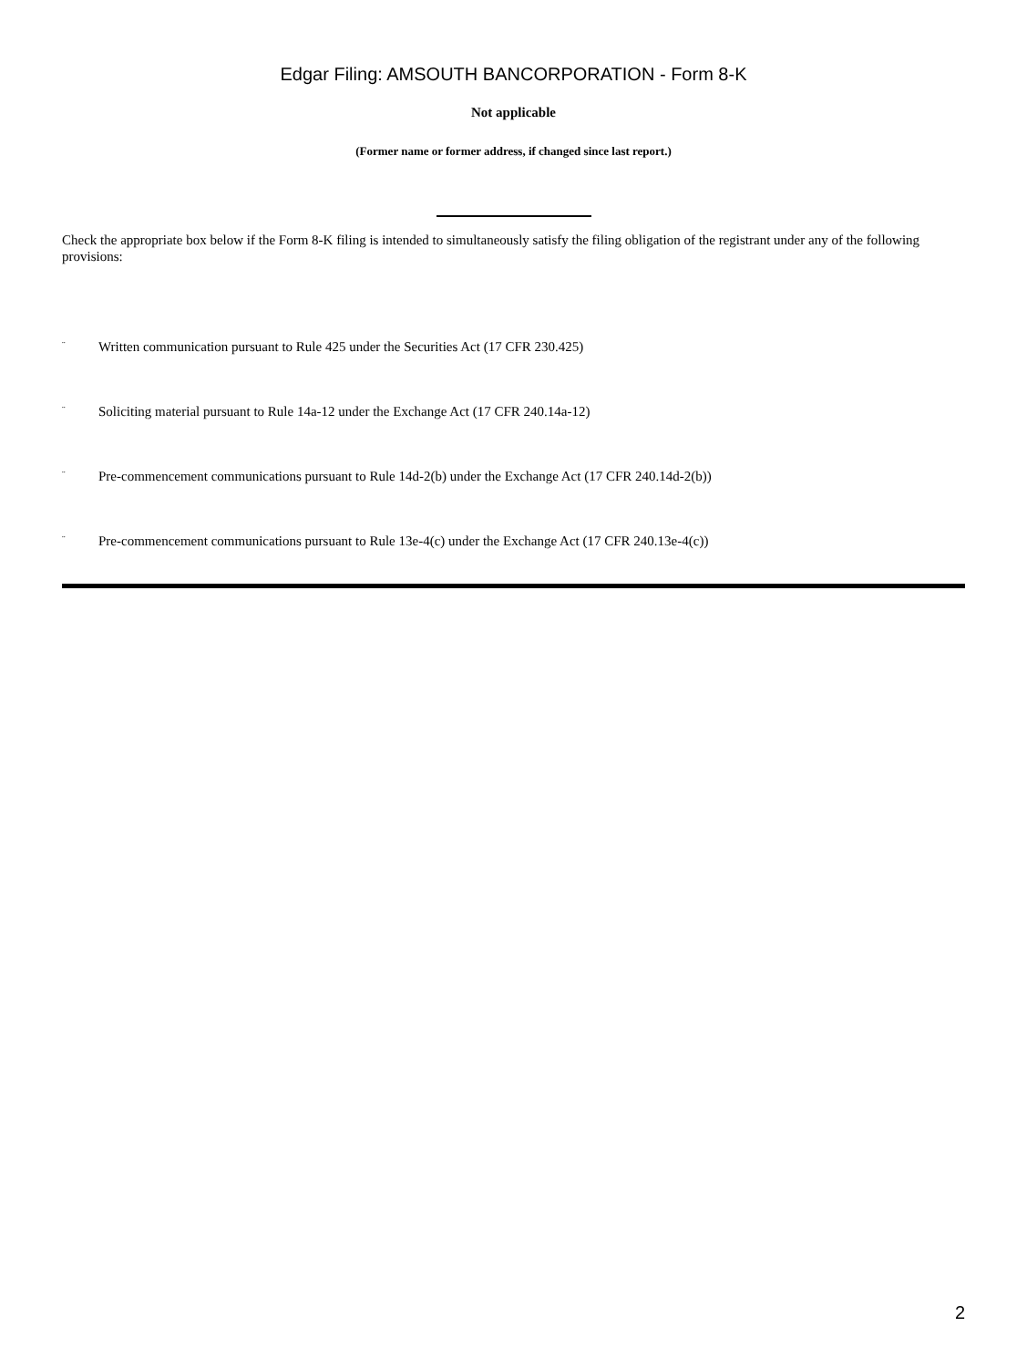Edgar Filing: AMSOUTH BANCORPORATION - Form 8-K
Not applicable
(Former name or former address, if changed since last report.)
Check the appropriate box below if the Form 8-K filing is intended to simultaneously satisfy the filing obligation of the registrant under any of the following provisions:
¨ Written communication pursuant to Rule 425 under the Securities Act (17 CFR 230.425)
¨ Soliciting material pursuant to Rule 14a-12 under the Exchange Act (17 CFR 240.14a-12)
¨ Pre-commencement communications pursuant to Rule 14d-2(b) under the Exchange Act (17 CFR 240.14d-2(b))
¨ Pre-commencement communications pursuant to Rule 13e-4(c) under the Exchange Act (17 CFR 240.13e-4(c))
2